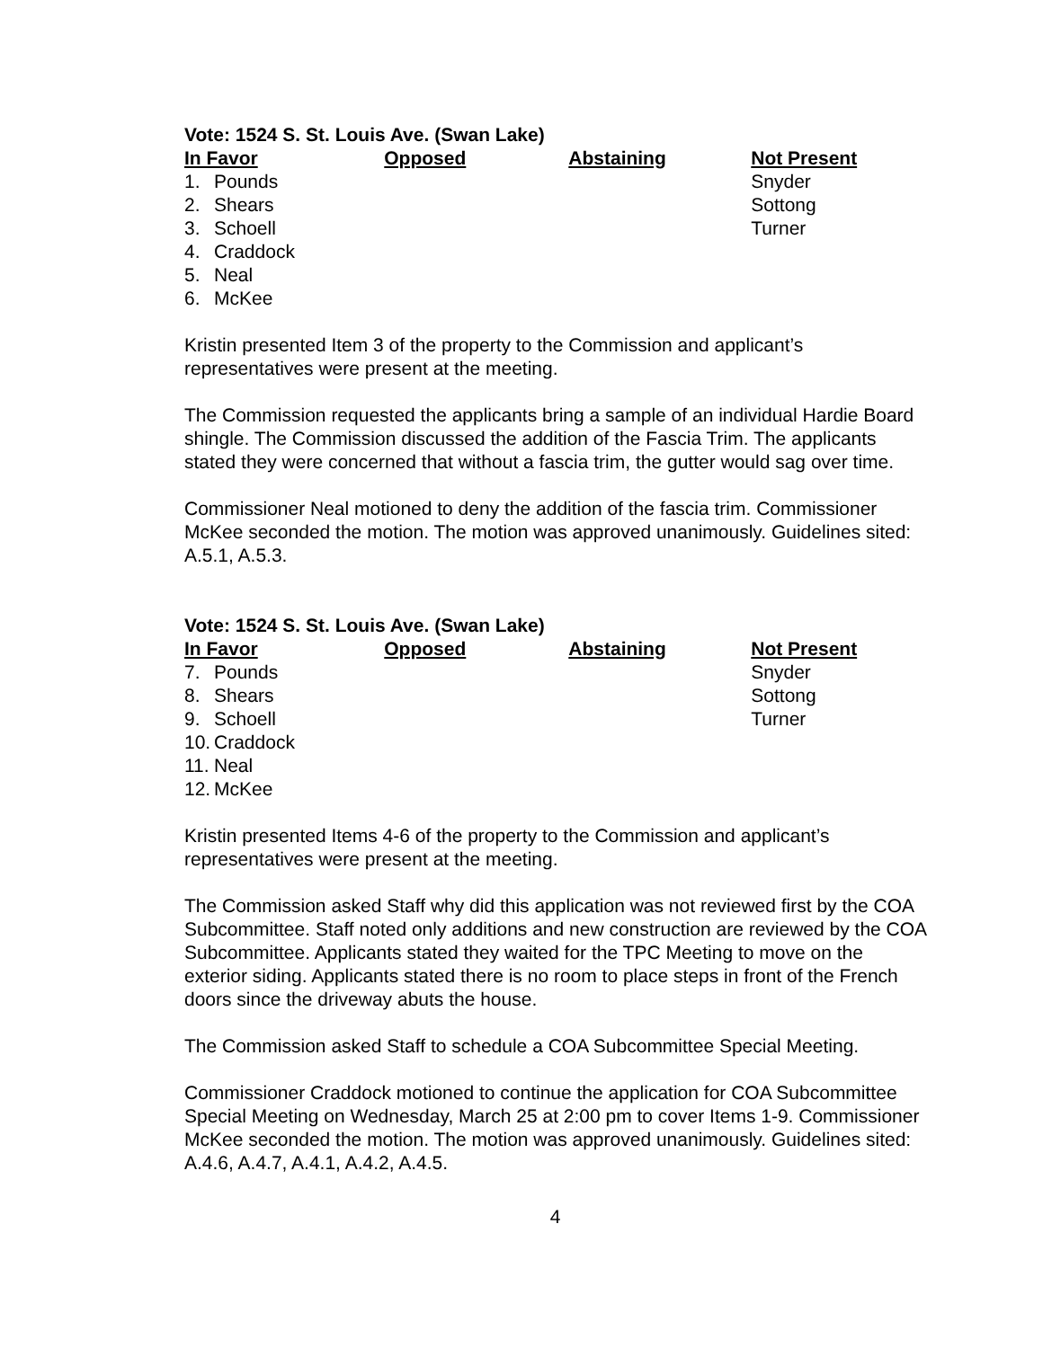Vote: 1524 S. St. Louis Ave. (Swan Lake)
| In Favor | | Opposed | Abstaining | Not Present |
| --- | --- | --- | --- | --- |
| 1. | Pounds | | | Snyder |
| 2. | Shears | | | Sottong |
| 3. | Schoell | | | Turner |
| 4. | Craddock | | | |
| 5. | Neal | | | |
| 6. | McKee | | | |
Kristin presented Item 3 of the property to the Commission and applicant’s representatives were present at the meeting.
The Commission requested the applicants bring a sample of an individual Hardie Board shingle. The Commission discussed the addition of the Fascia Trim. The applicants stated they were concerned that without a fascia trim, the gutter would sag over time.
Commissioner Neal motioned to deny the addition of the fascia trim. Commissioner McKee seconded the motion. The motion was approved unanimously. Guidelines sited: A.5.1, A.5.3.
Vote: 1524 S. St. Louis Ave. (Swan Lake)
| In Favor | | Opposed | Abstaining | Not Present |
| --- | --- | --- | --- | --- |
| 7. | Pounds | | | Snyder |
| 8. | Shears | | | Sottong |
| 9. | Schoell | | | Turner |
| 10. | Craddock | | | |
| 11. | Neal | | | |
| 12. | McKee | | | |
Kristin presented Items 4-6 of the property to the Commission and applicant’s representatives were present at the meeting.
The Commission asked Staff why did this application was not reviewed first by the COA Subcommittee. Staff noted only additions and new construction are reviewed by the COA Subcommittee. Applicants stated they waited for the TPC Meeting to move on the exterior siding. Applicants stated there is no room to place steps in front of the French doors since the driveway abuts the house.
The Commission asked Staff to schedule a COA Subcommittee Special Meeting.
Commissioner Craddock motioned to continue the application for COA Subcommittee Special Meeting on Wednesday, March 25 at 2:00 pm to cover Items 1-9. Commissioner McKee seconded the motion. The motion was approved unanimously. Guidelines sited: A.4.6, A.4.7, A.4.1, A.4.2, A.4.5.
4